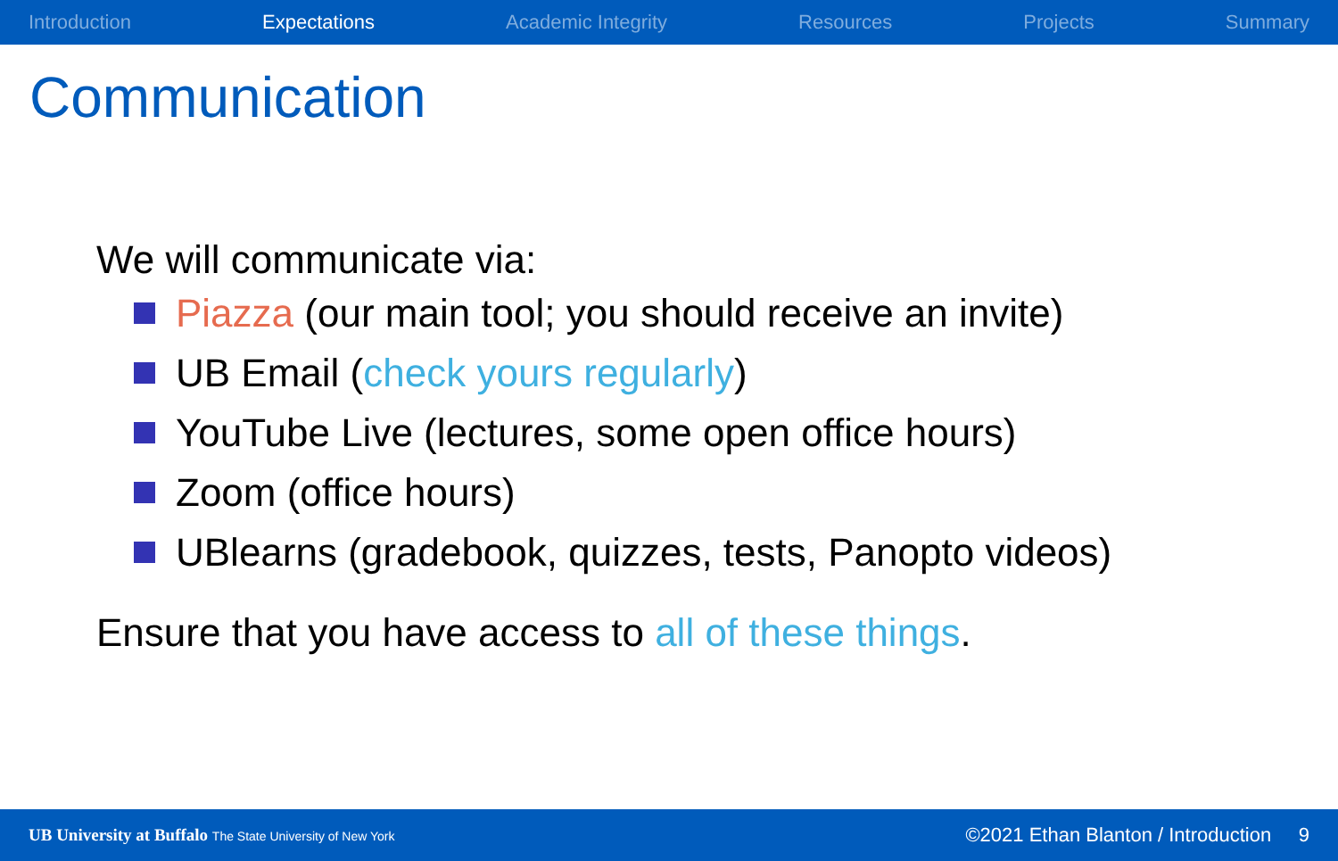Introduction Expectations Academic Integrity Resources Projects Summary
Communication
We will communicate via:
Piazza (our main tool; you should receive an invite)
UB Email (check yours regularly)
YouTube Live (lectures, some open office hours)
Zoom (office hours)
UBlearns (gradebook, quizzes, tests, Panopto videos)
Ensure that you have access to all of these things.
UB University at Buffalo The State University of New York ©2021 Ethan Blanton / Introduction 9